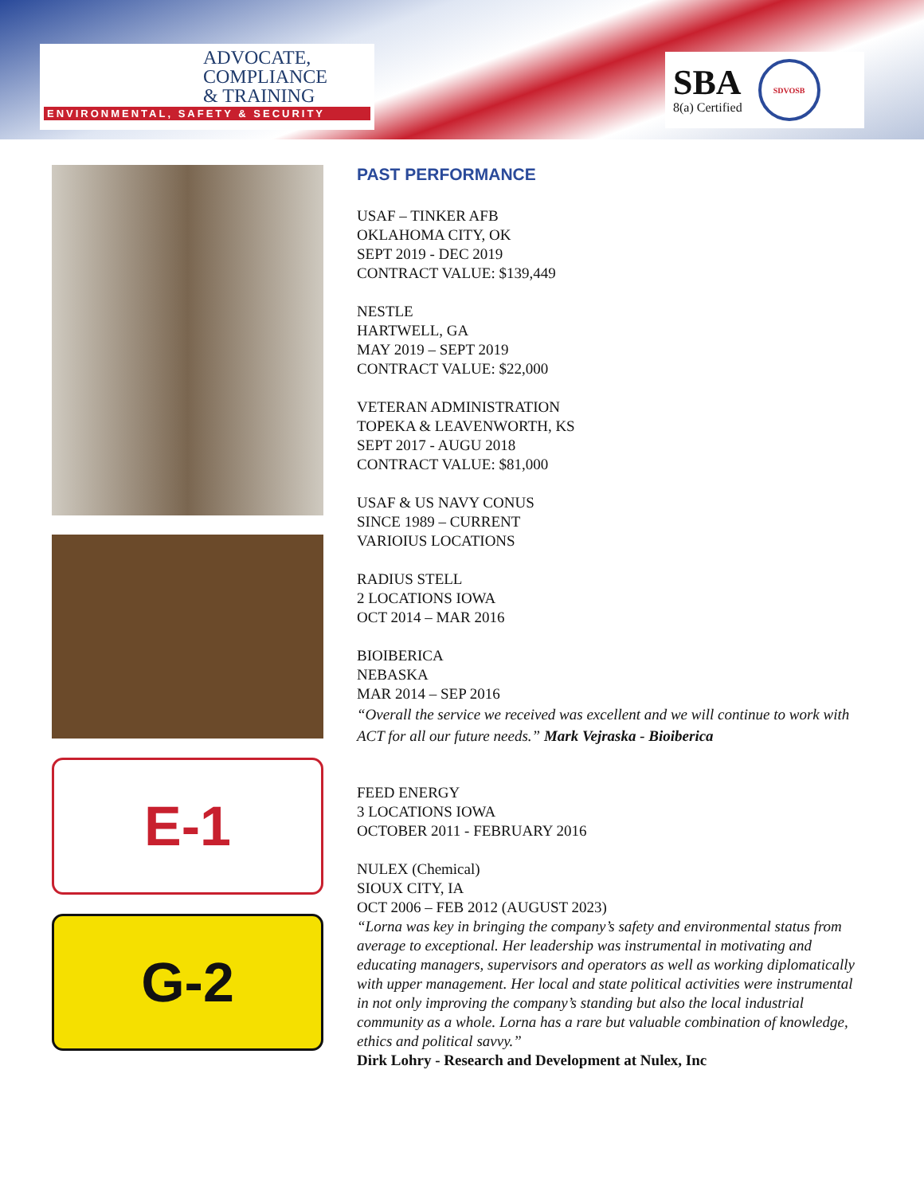ADVOCATE,
COMPLIANCE
& TRAINING
ENVIRONMENTAL, SAFETY & SECURITY
SBA
8(a) Certified
SDVOSB
E-1
G-2
PAST PERFORMANCE
USAF – TINKER AFB
OKLAHOMA CITY, OK
SEPT 2019 - DEC 2019
CONTRACT VALUE: $139,449
NESTLE
HARTWELL, GA
MAY 2019 – SEPT 2019
CONTRACT VALUE: $22,000
VETERAN ADMINISTRATION
TOPEKA & LEAVENWORTH, KS
SEPT 2017 - AUGU 2018
CONTRACT VALUE: $81,000
USAF & US NAVY CONUS
SINCE 1989 – CURRENT
VARIOIUS LOCATIONS
RADIUS STELL
2 LOCATIONS IOWA
OCT 2014 – MAR 2016
BIOIBERICA
NEBASKA
MAR 2014 – SEP 2016
“Overall the service we received was excellent and we will continue to work with ACT for all our future needs.” Mark Vejraska - Bioiberica
FEED ENERGY
3 LOCATIONS IOWA
OCTOBER 2011 - FEBRUARY 2016
NULEX (Chemical)
SIOUX CITY, IA
OCT 2006 – FEB 2012 (AUGUST 2023)
“Lorna was key in bringing the company’s safety and environmental status from average to exceptional. Her leadership was instrumental in motivating and educating managers, supervisors and operators as well as working diplomatically with upper management. Her local and state political activities were instrumental in not only improving the company’s standing but also the local industrial community as a whole. Lorna has a rare but valuable combination of knowledge, ethics and political savvy.”
Dirk Lohry - Research and Development at Nulex, Inc